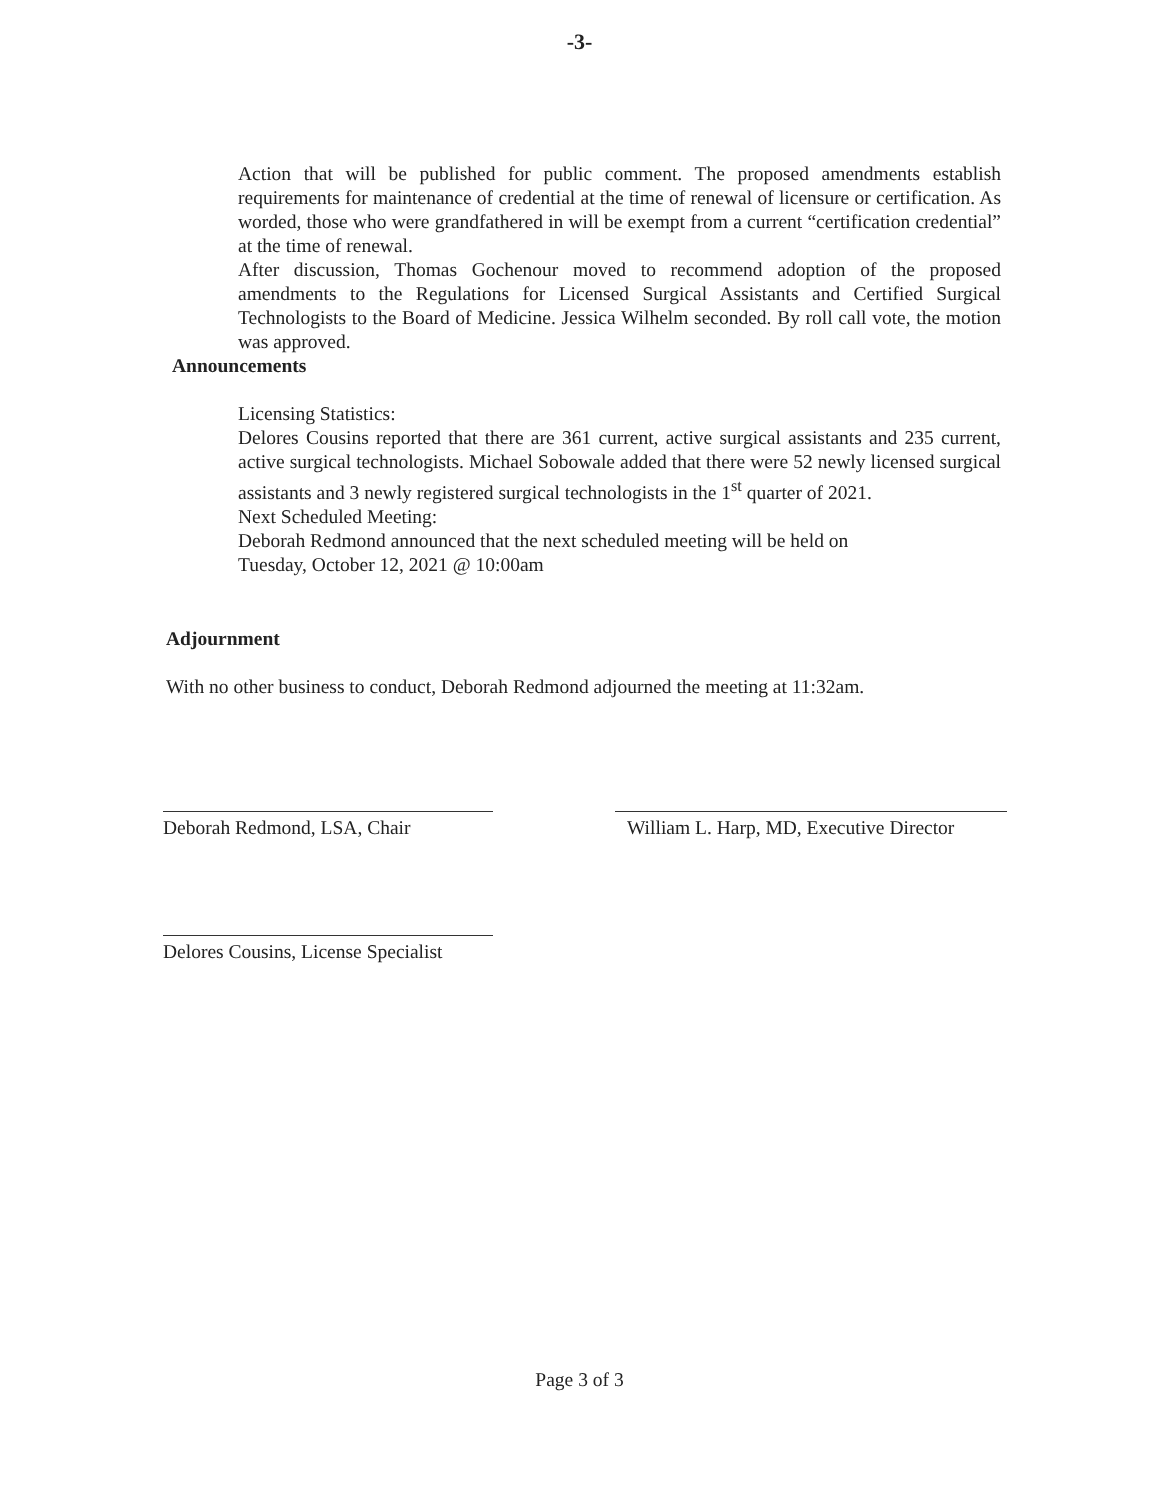-3-
Action that will be published for public comment. The proposed amendments establish requirements for maintenance of credential at the time of renewal of licensure or certification. As worded, those who were grandfathered in will be exempt from a current “certification credential” at the time of renewal.
After discussion, Thomas Gochenour moved to recommend adoption of the proposed amendments to the Regulations for Licensed Surgical Assistants and Certified Surgical Technologists to the Board of Medicine. Jessica Wilhelm seconded. By roll call vote, the motion was approved.
Announcements
Licensing Statistics:
Delores Cousins reported that there are 361 current, active surgical assistants and 235 current, active surgical technologists. Michael Sobowale added that there were 52 newly licensed surgical assistants and 3 newly registered surgical technologists in the 1<sup>st</sup> quarter of 2021.
Next Scheduled Meeting:
Deborah Redmond announced that the next scheduled meeting will be held on
Tuesday, October 12, 2021 @ 10:00am
Adjournment
With no other business to conduct, Deborah Redmond adjourned the meeting at 11:32am.
Deborah Redmond, LSA, Chair William L. Harp, MD, Executive Director
Delores Cousins, License Specialist
Page 3 of 3